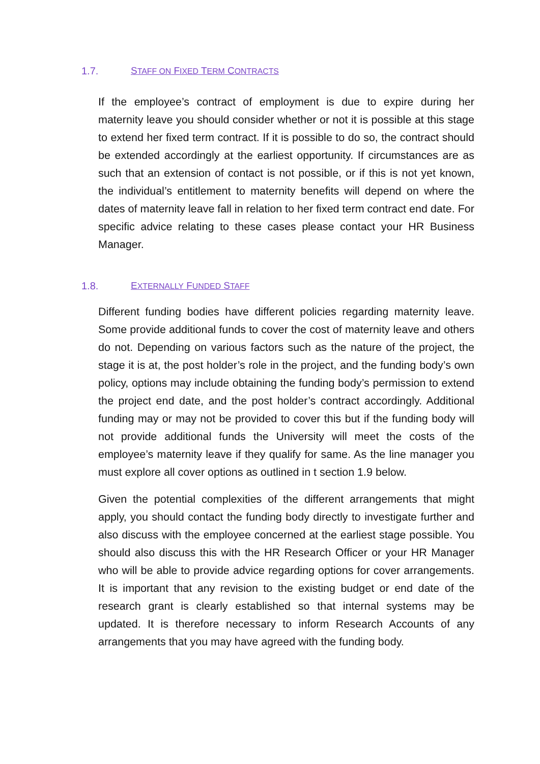1.7. STAFF ON FIXED TERM CONTRACTS
If the employee’s contract of employment is due to expire during her maternity leave you should consider whether or not it is possible at this stage to extend her fixed term contract. If it is possible to do so, the contract should be extended accordingly at the earliest opportunity. If circumstances are as such that an extension of contact is not possible, or if this is not yet known, the individual’s entitlement to maternity benefits will depend on where the dates of maternity leave fall in relation to her fixed term contract end date. For specific advice relating to these cases please contact your HR Business Manager.
1.8. EXTERNALLY FUNDED STAFF
Different funding bodies have different policies regarding maternity leave. Some provide additional funds to cover the cost of maternity leave and others do not. Depending on various factors such as the nature of the project, the stage it is at, the post holder’s role in the project, and the funding body’s own policy, options may include obtaining the funding body’s permission to extend the project end date, and the post holder’s contract accordingly. Additional funding may or may not be provided to cover this but if the funding body will not provide additional funds the University will meet the costs of the employee’s maternity leave if they qualify for same. As the line manager you must explore all cover options as outlined in t section 1.9 below.
Given the potential complexities of the different arrangements that might apply, you should contact the funding body directly to investigate further and also discuss with the employee concerned at the earliest stage possible. You should also discuss this with the HR Research Officer or your HR Manager who will be able to provide advice regarding options for cover arrangements. It is important that any revision to the existing budget or end date of the research grant is clearly established so that internal systems may be updated. It is therefore necessary to inform Research Accounts of any arrangements that you may have agreed with the funding body.